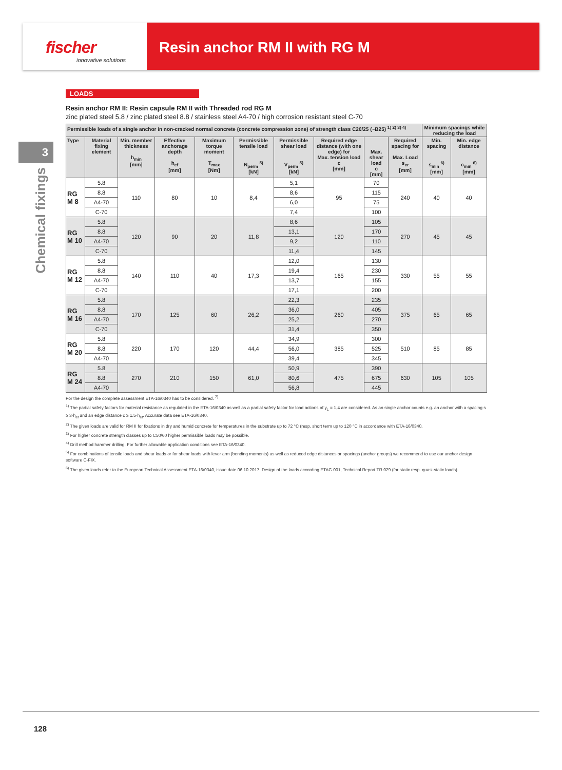fischer
innovative solutions
Resin anchor RM II with RG M
3
Chemical fixings
LOADS
Resin anchor RM II: Resin capsule RM II with Threaded rod RG M
zinc plated steel 5.8 / zinc plated steel 8.8 / stainless steel A4-70 / high corrosion resistant steel C-70
| Permissible loads of a single anchor in non-cracked normal concrete (concrete compression zone) of strength class C20/25 (~B25) <sup>1) 2) 3) 4)</sup> | | | | | | | | | | Minimum spacings while reducing the load | |
| --- | --- | --- | --- | --- | --- | --- | --- | --- | --- | --- | --- |
| Type | Material fixing element | Min. member thickness h<sub>min</sub> [mm] | Effective anchorage depth h<sub>ef</sub> [mm] | Maximum torque moment T<sub>max</sub> [Nm] | Permissible tensile load N<sub>perm</sub> <sup>5)</sup> [kN] | Permissible shear load V<sub>perm</sub> <sup>5)</sup> [kN] | Required edge distance (with one edge) for Max. tension load c [mm] | Max. shear load c [mm] | Required spacing for Max. Load s<sub>cr</sub> [mm] | Min. spacing s<sub>min</sub> <sup>6)</sup> [mm] | Min. edge distance c<sub>min</sub> <sup>6)</sup> [mm] |
| RG M 8 | 5.8 | 110 | 80 | 10 | 8,4 | 5,1 | 95 | 70 | 240 | 40 | 40 |
| | 8.8 | | | | | 8,6 | | 115 | | | |
| | A4-70 | | | | | 6,0 | | 75 | | | |
| | C-70 | | | | | 7,4 | | 100 | | | |
| RG M 10 | 5.8 | 120 | 90 | 20 | 11,8 | 8,6 | 120 | 105 | 270 | 45 | 45 |
| | 8.8 | | | | | 13,1 | | 170 | | | |
| | A4-70 | | | | | 9,2 | | 110 | | | |
| | C-70 | | | | | 11,4 | | 145 | | | |
| RG M 12 | 5.8 | 140 | 110 | 40 | 17,3 | 12,0 | 165 | 130 | 330 | 55 | 55 |
| | 8.8 | | | | | 19,4 | | 230 | | | |
| | A4-70 | | | | | 13,7 | | 155 | | | |
| | C-70 | | | | | 17,1 | | 200 | | | |
| RG M 16 | 5.8 | 170 | 125 | 60 | 26,2 | 22,3 | 260 | 235 | 375 | 65 | 65 |
| | 8.8 | | | | | 36,0 | | 405 | | | |
| | A4-70 | | | | | 25,2 | | 270 | | | |
| | C-70 | | | | | 31,4 | | 350 | | | |
| RG M 20 | 5.8 | 220 | 170 | 120 | 44,4 | 34,9 | 385 | 300 | 510 | 85 | 85 |
| | 8.8 | | | | | 56,0 | | 525 | | | |
| | A4-70 | | | | | 39,4 | | 345 | | | |
| RG M 24 | 5.8 | 270 | 210 | 150 | 61,0 | 50,9 | 475 | 390 | 630 | 105 | 105 |
| | 8.8 | | | | | 80,6 | | 675 | | | |
| | A4-70 | | | | | 56,8 | | 445 | | | |
For the design the complete assessment ETA-16/0340 has to be considered. <sup>7)</sup>
<sup>1)</sup> The partial safety factors for material resistance as regulated in the ETA-16/0340 as well as a partial safety factor for load actions of γ<sub>L</sub> = 1,4 are considered. As an single anchor counts e.g. an anchor with a spacing s ≥ 3·h<sub>ef</sub> and an edge distance c ≥ 1.5·h<sub>ef</sub>. Accurate data see ETA-16/0340.
<sup>2)</sup> The given loads are valid for RM II for fixations in dry and humid concrete for temperatures in the substrate up to 72 °C (resp. short term up to 120 °C in accordance with ETA-16/0340.
<sup>3)</sup> For higher concrete strength classes up to C50/60 higher permissible loads may be possible.
<sup>4)</sup> Drill method hammer drilling. For further allowable application conditions see ETA-16/0340.
<sup>5)</sup> For combinations of tensile loads and shear loads or for shear loads with lever arm (bending moments) as well as reduced edge distances or spacings (anchor groups) we recommend to use our anchor design software C-FIX.
<sup>6)</sup> The given loads refer to the European Technical Assessment ETA-16/0340, issue date 06.10.2017. Design of the loads according ETAG 001, Technical Report TR 029 (for static resp. quasi-static loads).
128